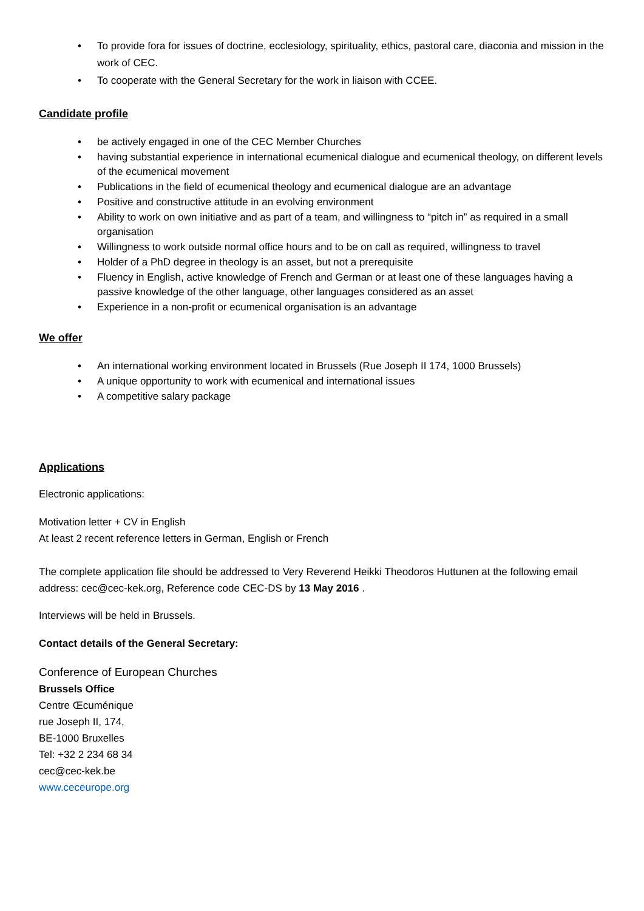• To provide fora for issues of doctrine, ecclesiology, spirituality, ethics, pastoral care, diaconia and mission in the work of CEC.
• To cooperate with the General Secretary for the work in liaison with CCEE.
Candidate profile
• be actively engaged in one of the CEC Member Churches
• having substantial experience in international ecumenical dialogue and ecumenical theology, on different levels of the ecumenical movement
• Publications in the field of ecumenical theology and ecumenical dialogue are an advantage
• Positive and constructive attitude in an evolving environment
• Ability to work on own initiative and as part of a team, and willingness to “pitch in” as required in a small organisation
• Willingness to work outside normal office hours and to be on call as required, willingness to travel
• Holder of a PhD degree in theology is an asset, but not a prerequisite
• Fluency in English, active knowledge of French and German or at least one of these languages having a passive knowledge of the other language, other languages considered as an asset
• Experience in a non-profit or ecumenical organisation is an advantage
We offer
• An international working environment located in Brussels (Rue Joseph II 174, 1000 Brussels)
• A unique opportunity to work with ecumenical and international issues
• A competitive salary package
Applications
Electronic applications:
Motivation letter + CV in English
At least 2 recent reference letters in German, English or French
The complete application file should be addressed to Very Reverend Heikki Theodoros Huttunen at the following email address: cec@cec-kek.org, Reference code CEC-DS by 13 May 2016 .
Interviews will be held in Brussels.
Contact details of the General Secretary:
Conference of European Churches
Brussels Office
Centre Œcuménique
rue Joseph II, 174,
BE-1000 Bruxelles
Tel: +32 2 234 68 34
cec@cec-kek.be
www.ceceurope.org